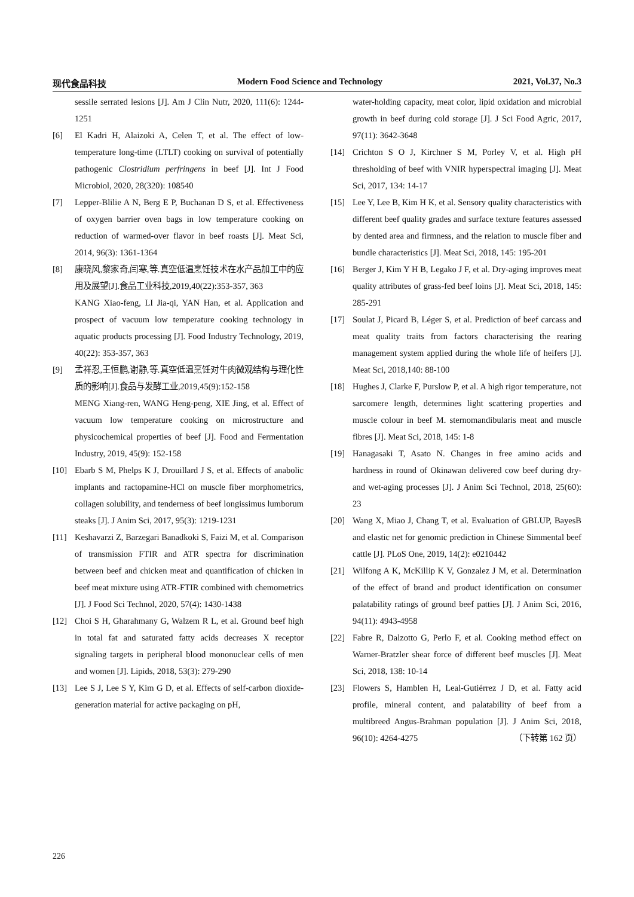现代食品科技 Modern Food Science and Technology 2021, Vol.37, No.3
sessile serrated lesions [J]. Am J Clin Nutr, 2020, 111(6): 1244-1251
[6] El Kadri H, Alaizoki A, Celen T, et al. The effect of low-temperature long-time (LTLT) cooking on survival of potentially pathogenic Clostridium perfringens in beef [J]. Int J Food Microbiol, 2020, 28(320): 108540
[7] Lepper-Blilie A N, Berg E P, Buchanan D S, et al. Effectiveness of oxygen barrier oven bags in low temperature cooking on reduction of warmed-over flavor in beef roasts [J]. Meat Sci, 2014, 96(3): 1361-1364
[8] 康晓风,黎家奇,闫寒,等.真空低温烹饪技术在水产品加工中的应用及展望[J].食品工业科技,2019,40(22):353-357, 363
KANG Xiao-feng, LI Jia-qi, YAN Han, et al. Application and prospect of vacuum low temperature cooking technology in aquatic products processing [J]. Food Industry Technology, 2019, 40(22): 353-357, 363
[9] 孟祥忍,王恒鹏,谢静,等.真空低温烹饪对牛肉微观结构与理化性质的影响[J].食品与发酵工业,2019,45(9):152-158
MENG Xiang-ren, WANG Heng-peng, XIE Jing, et al. Effect of vacuum low temperature cooking on microstructure and physicochemical properties of beef [J]. Food and Fermentation Industry, 2019, 45(9): 152-158
[10] Ebarb S M, Phelps K J, Drouillard J S, et al. Effects of anabolic implants and ractopamine-HCl on muscle fiber morphometrics, collagen solubility, and tenderness of beef longissimus lumborum steaks [J]. J Anim Sci, 2017, 95(3): 1219-1231
[11] Keshavarzi Z, Barzegari Banadkoki S, Faizi M, et al. Comparison of transmission FTIR and ATR spectra for discrimination between beef and chicken meat and quantification of chicken in beef meat mixture using ATR-FTIR combined with chemometrics [J]. J Food Sci Technol, 2020, 57(4): 1430-1438
[12] Choi S H, Gharahmany G, Walzem R L, et al. Ground beef high in total fat and saturated fatty acids decreases X receptor signaling targets in peripheral blood mononuclear cells of men and women [J]. Lipids, 2018, 53(3): 279-290
[13] Lee S J, Lee S Y, Kim G D, et al. Effects of self-carbon dioxide-generation material for active packaging on pH,
water-holding capacity, meat color, lipid oxidation and microbial growth in beef during cold storage [J]. J Sci Food Agric, 2017, 97(11): 3642-3648
[14] Crichton S O J, Kirchner S M, Porley V, et al. High pH thresholding of beef with VNIR hyperspectral imaging [J]. Meat Sci, 2017, 134: 14-17
[15] Lee Y, Lee B, Kim H K, et al. Sensory quality characteristics with different beef quality grades and surface texture features assessed by dented area and firmness, and the relation to muscle fiber and bundle characteristics [J]. Meat Sci, 2018, 145: 195-201
[16] Berger J, Kim Y H B, Legako J F, et al. Dry-aging improves meat quality attributes of grass-fed beef loins [J]. Meat Sci, 2018, 145: 285-291
[17] Soulat J, Picard B, Léger S, et al. Prediction of beef carcass and meat quality traits from factors characterising the rearing management system applied during the whole life of heifers [J]. Meat Sci, 2018,140: 88-100
[18] Hughes J, Clarke F, Purslow P, et al. A high rigor temperature, not sarcomere length, determines light scattering properties and muscle colour in beef M. sternomandibularis meat and muscle fibres [J]. Meat Sci, 2018, 145: 1-8
[19] Hanagasaki T, Asato N. Changes in free amino acids and hardness in round of Okinawan delivered cow beef during dry- and wet-aging processes [J]. J Anim Sci Technol, 2018, 25(60): 23
[20] Wang X, Miao J, Chang T, et al. Evaluation of GBLUP, BayesB and elastic net for genomic prediction in Chinese Simmental beef cattle [J]. PLoS One, 2019, 14(2): e0210442
[21] Wilfong A K, McKillip K V, Gonzalez J M, et al. Determination of the effect of brand and product identification on consumer palatability ratings of ground beef patties [J]. J Anim Sci, 2016, 94(11): 4943-4958
[22] Fabre R, Dalzotto G, Perlo F, et al. Cooking method effect on Warner-Bratzler shear force of different beef muscles [J]. Meat Sci, 2018, 138: 10-14
[23] Flowers S, Hamblen H, Leal-Gutiérrez J D, et al. Fatty acid profile, mineral content, and palatability of beef from a multibreed Angus-Brahman population [J]. J Anim Sci, 2018, 96(10): 4264-4275 （下转第 162 页）
226